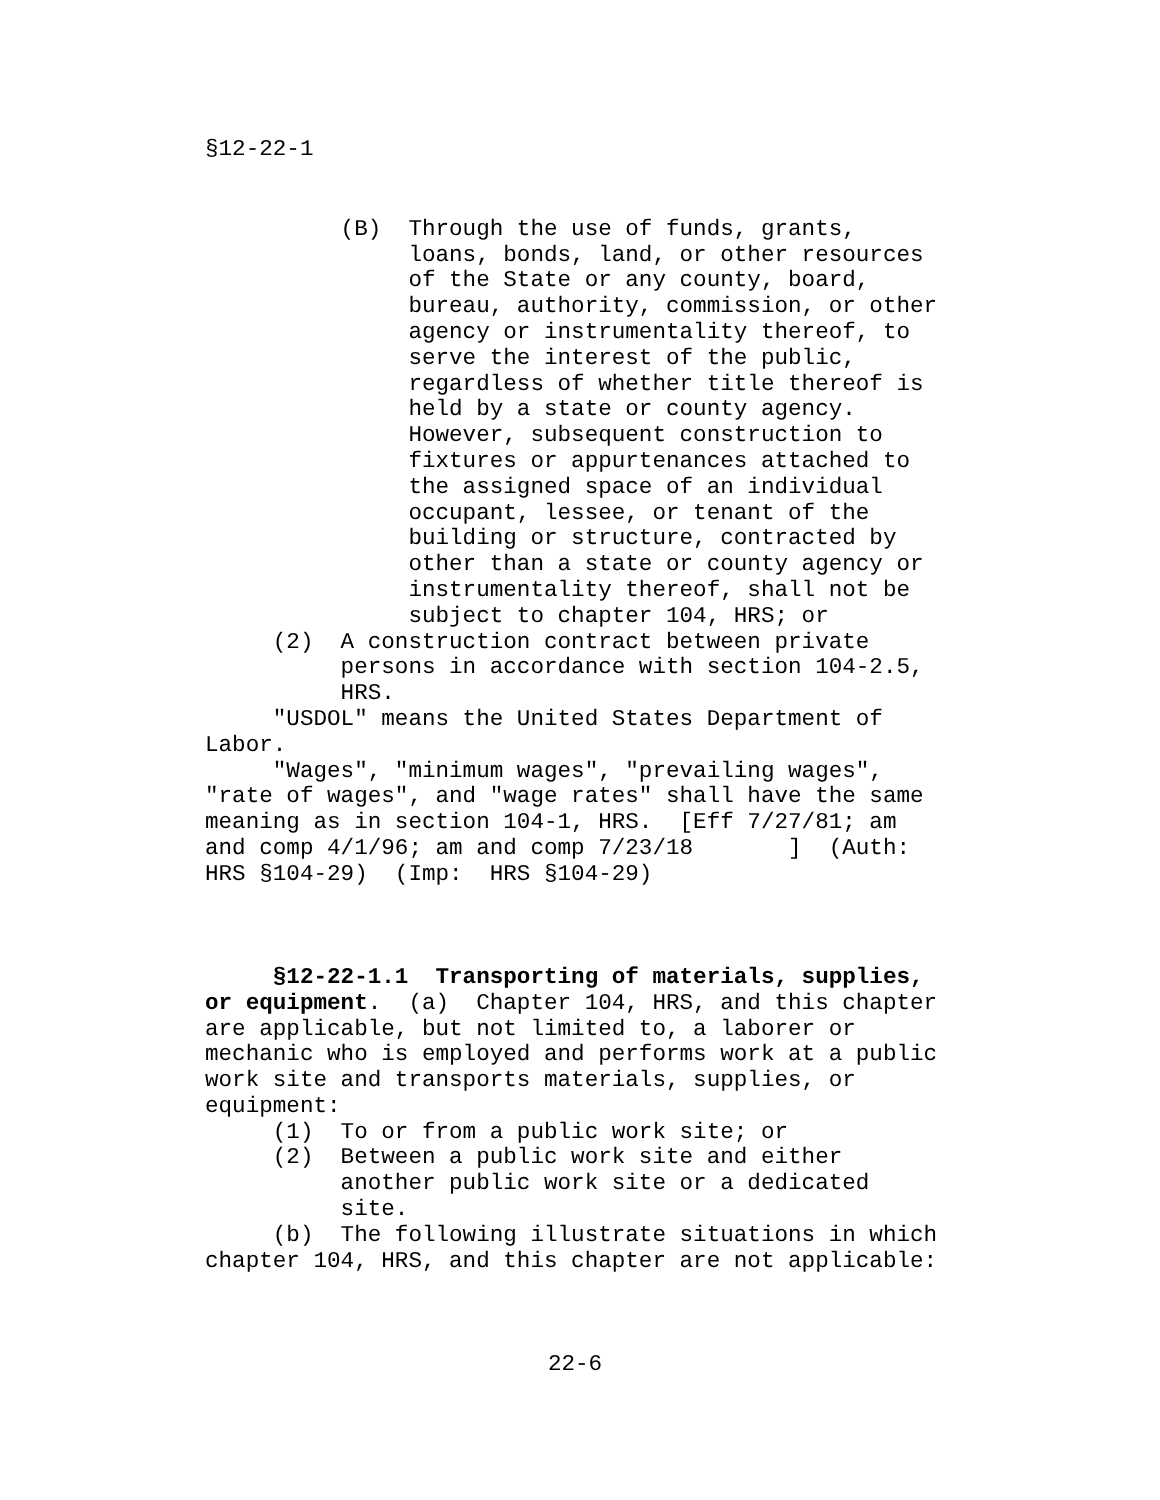§12-22-1
          (B)  Through the use of funds, grants,
               loans, bonds, land, or other resources
               of the State or any county, board,
               bureau, authority, commission, or other
               agency or instrumentality thereof, to
               serve the interest of the public,
               regardless of whether title thereof is
               held by a state or county agency.
               However, subsequent construction to
               fixtures or appurtenances attached to
               the assigned space of an individual
               occupant, lessee, or tenant of the
               building or structure, contracted by
               other than a state or county agency or
               instrumentality thereof, shall not be
               subject to chapter 104, HRS; or
     (2)  A construction contract between private
          persons in accordance with section 104-2.5,
          HRS.
     "USDOL" means the United States Department of
Labor.
     "Wages", "minimum wages", "prevailing wages",
"rate of wages", and "wage rates" shall have the same
meaning as in section 104-1, HRS.  [Eff 7/27/81; am
and comp 4/1/96; am and comp 7/23/18       ]  (Auth:
HRS §104-29)  (Imp:  HRS §104-29)



     §12-22-1.1  Transporting of materials, supplies,
or equipment.  (a)  Chapter 104, HRS, and this chapter
are applicable, but not limited to, a laborer or
mechanic who is employed and performs work at a public
work site and transports materials, supplies, or
equipment:
     (1)  To or from a public work site; or
     (2)  Between a public work site and either
          another public work site or a dedicated
          site.
     (b)  The following illustrate situations in which
chapter 104, HRS, and this chapter are not applicable:
22-6